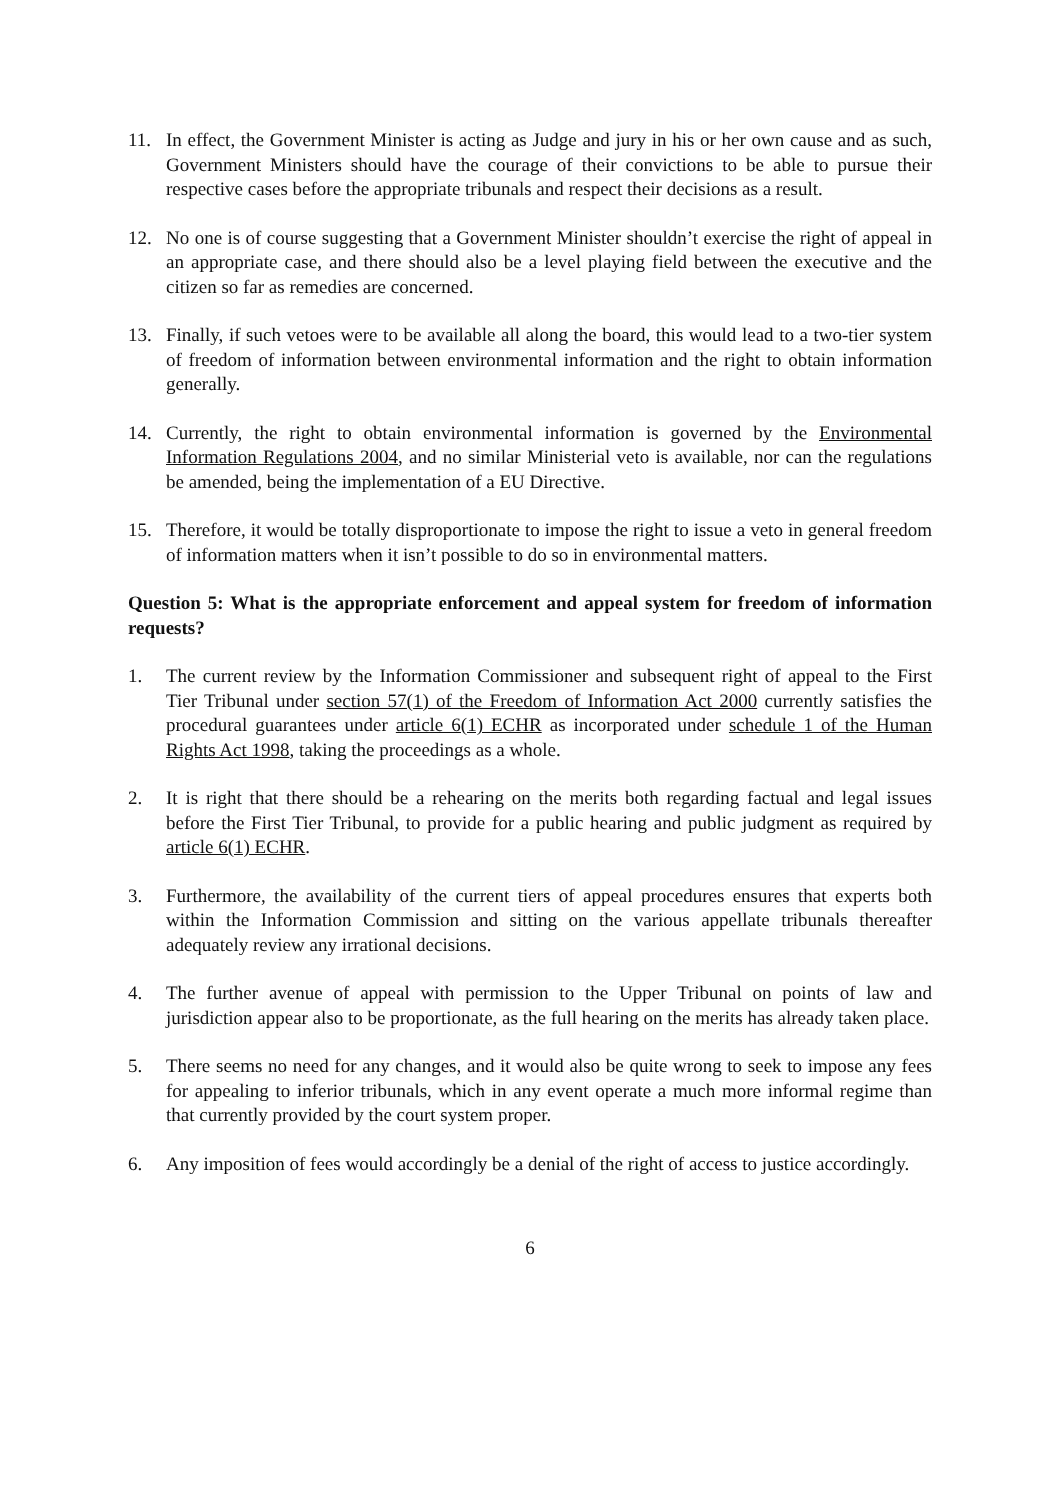11. In effect, the Government Minister is acting as Judge and jury in his or her own cause and as such, Government Ministers should have the courage of their convictions to be able to pursue their respective cases before the appropriate tribunals and respect their decisions as a result.
12. No one is of course suggesting that a Government Minister shouldn’t exercise the right of appeal in an appropriate case, and there should also be a level playing field between the executive and the citizen so far as remedies are concerned.
13. Finally, if such vetoes were to be available all along the board, this would lead to a two-tier system of freedom of information between environmental information and the right to obtain information generally.
14. Currently, the right to obtain environmental information is governed by the Environmental Information Regulations 2004, and no similar Ministerial veto is available, nor can the regulations be amended, being the implementation of a EU Directive.
15. Therefore, it would be totally disproportionate to impose the right to issue a veto in general freedom of information matters when it isn’t possible to do so in environmental matters.
Question 5: What is the appropriate enforcement and appeal system for freedom of information requests?
1. The current review by the Information Commissioner and subsequent right of appeal to the First Tier Tribunal under section 57(1) of the Freedom of Information Act 2000 currently satisfies the procedural guarantees under article 6(1) ECHR as incorporated under schedule 1 of the Human Rights Act 1998, taking the proceedings as a whole.
2. It is right that there should be a rehearing on the merits both regarding factual and legal issues before the First Tier Tribunal, to provide for a public hearing and public judgment as required by article 6(1) ECHR.
3. Furthermore, the availability of the current tiers of appeal procedures ensures that experts both within the Information Commission and sitting on the various appellate tribunals thereafter adequately review any irrational decisions.
4. The further avenue of appeal with permission to the Upper Tribunal on points of law and jurisdiction appear also to be proportionate, as the full hearing on the merits has already taken place.
5. There seems no need for any changes, and it would also be quite wrong to seek to impose any fees for appealing to inferior tribunals, which in any event operate a much more informal regime than that currently provided by the court system proper.
6. Any imposition of fees would accordingly be a denial of the right of access to justice accordingly.
6